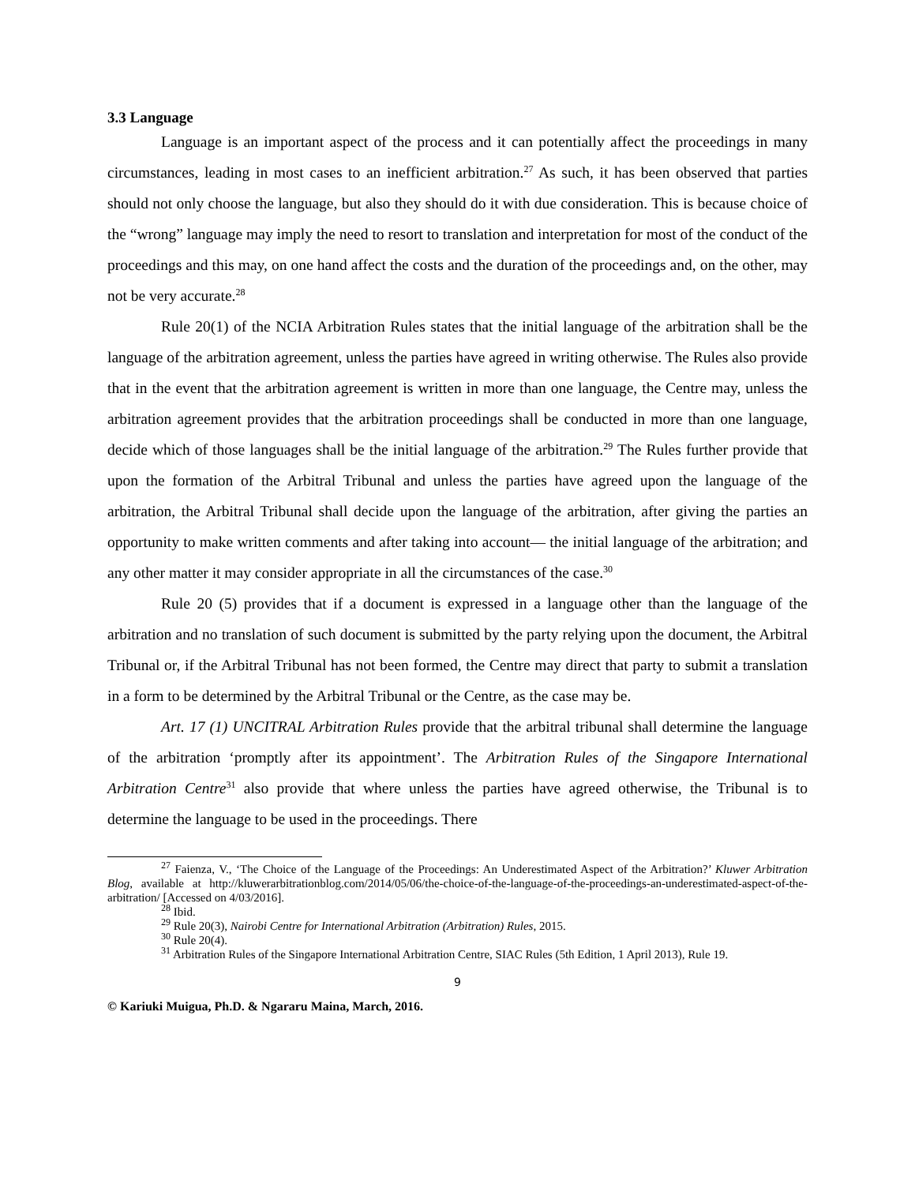3.3 Language
Language is an important aspect of the process and it can potentially affect the proceedings in many circumstances, leading in most cases to an inefficient arbitration.<sup>27</sup> As such, it has been observed that parties should not only choose the language, but also they should do it with due consideration. This is because choice of the “wrong” language may imply the need to resort to translation and interpretation for most of the conduct of the proceedings and this may, on one hand affect the costs and the duration of the proceedings and, on the other, may not be very accurate.<sup>28</sup>
Rule 20(1) of the NCIA Arbitration Rules states that the initial language of the arbitration shall be the language of the arbitration agreement, unless the parties have agreed in writing otherwise. The Rules also provide that in the event that the arbitration agreement is written in more than one language, the Centre may, unless the arbitration agreement provides that the arbitration proceedings shall be conducted in more than one language, decide which of those languages shall be the initial language of the arbitration.<sup>29</sup> The Rules further provide that upon the formation of the Arbitral Tribunal and unless the parties have agreed upon the language of the arbitration, the Arbitral Tribunal shall decide upon the language of the arbitration, after giving the parties an opportunity to make written comments and after taking into account― the initial language of the arbitration; and any other matter it may consider appropriate in all the circumstances of the case.<sup>30</sup>
Rule 20 (5) provides that if a document is expressed in a language other than the language of the arbitration and no translation of such document is submitted by the party relying upon the document, the Arbitral Tribunal or, if the Arbitral Tribunal has not been formed, the Centre may direct that party to submit a translation in a form to be determined by the Arbitral Tribunal or the Centre, as the case may be.
Art. 17 (1) UNCITRAL Arbitration Rules provide that the arbitral tribunal shall determine the language of the arbitration ‘promptly after its appointment’. The Arbitration Rules of the Singapore International Arbitration Centre<sup>31</sup> also provide that where unless the parties have agreed otherwise, the Tribunal is to determine the language to be used in the proceedings. There
<sup>27</sup> Faienza, V., ‘The Choice of the Language of the Proceedings: An Underestimated Aspect of the Arbitration?’ Kluwer Arbitration Blog, available at http://kluwerarbitrationblog.com/2014/05/06/the-choice-of-the-language-of-the-proceedings-an-underestimated-aspect-of-the-arbitration/ [Accessed on 4/03/2016].
<sup>28</sup> Ibid.
<sup>29</sup> Rule 20(3), Nairobi Centre for International Arbitration (Arbitration) Rules, 2015.
<sup>30</sup> Rule 20(4).
<sup>31</sup> Arbitration Rules of the Singapore International Arbitration Centre, SIAC Rules (5th Edition, 1 April 2013), Rule 19.
9
© Kariuki Muigua, Ph.D. & Ngararu Maina, March, 2016.